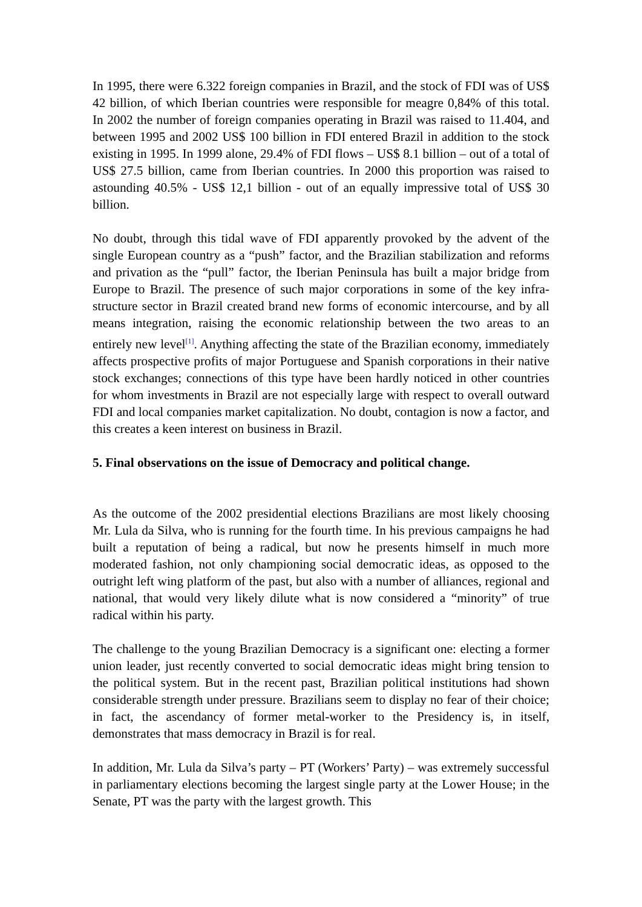In 1995, there were 6.322 foreign companies in Brazil, and the stock of FDI was of US$ 42 billion, of which Iberian countries were responsible for meagre 0,84% of this total. In 2002 the number of foreign companies operating in Brazil was raised to 11.404, and between 1995 and 2002 US$ 100 billion in FDI entered Brazil in addition to the stock existing in 1995. In 1999 alone, 29.4% of FDI flows – US$ 8.1 billion – out of a total of US$ 27.5 billion, came from Iberian countries. In 2000 this proportion was raised to astounding 40.5% - US$ 12,1 billion - out of an equally impressive total of US$ 30 billion.
No doubt, through this tidal wave of FDI apparently provoked by the advent of the single European country as a “push” factor, and the Brazilian stabilization and reforms and privation as the “pull” factor, the Iberian Peninsula has built a major bridge from Europe to Brazil. The presence of such major corporations in some of the key infra-structure sector in Brazil created brand new forms of economic intercourse, and by all means integration, raising the economic relationship between the two areas to an entirely new level<sup>[1]</sup>. Anything affecting the state of the Brazilian economy, immediately affects prospective profits of major Portuguese and Spanish corporations in their native stock exchanges; connections of this type have been hardly noticed in other countries for whom investments in Brazil are not especially large with respect to overall outward FDI and local companies market capitalization. No doubt, contagion is now a factor, and this creates a keen interest on business in Brazil.
5. Final observations on the issue of Democracy and political change.
As the outcome of the 2002 presidential elections Brazilians are most likely choosing Mr. Lula da Silva, who is running for the fourth time. In his previous campaigns he had built a reputation of being a radical, but now he presents himself in much more moderated fashion, not only championing social democratic ideas, as opposed to the outright left wing platform of the past, but also with a number of alliances, regional and national, that would very likely dilute what is now considered a “minority” of true radical within his party.
The challenge to the young Brazilian Democracy is a significant one: electing a former union leader, just recently converted to social democratic ideas might bring tension to the political system. But in the recent past, Brazilian political institutions had shown considerable strength under pressure. Brazilians seem to display no fear of their choice; in fact, the ascendancy of former metal-worker to the Presidency is, in itself, demonstrates that mass democracy in Brazil is for real.
In addition, Mr. Lula da Silva’s party – PT (Workers’ Party) – was extremely successful in parliamentary elections becoming the largest single party at the Lower House; in the Senate, PT was the party with the largest growth. This